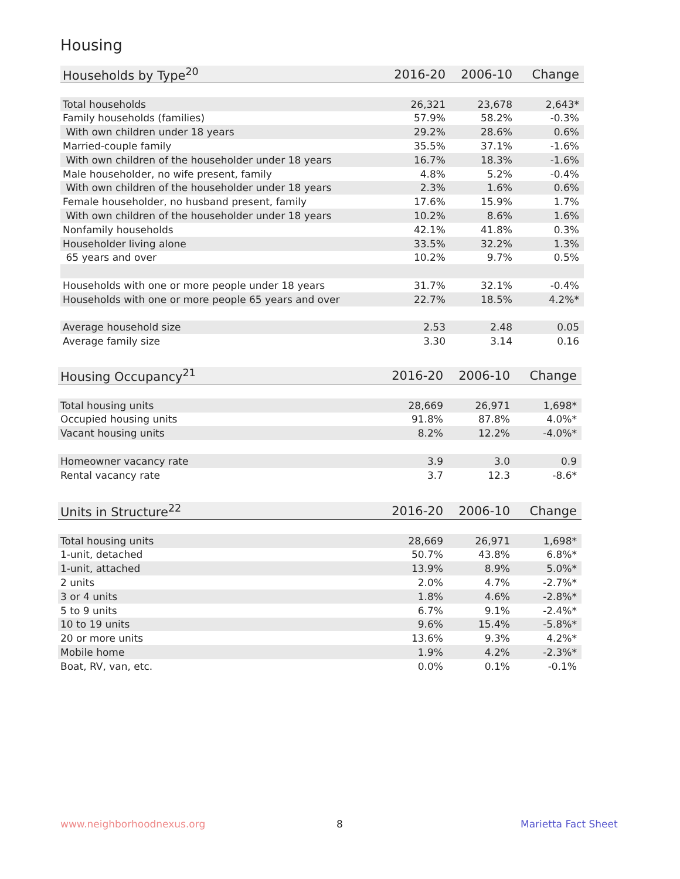Housing
| Households by Type<sup>20</sup> | 2016-20 | 2006-10 | Change |
| --- | --- | --- | --- |
| Total households | 26,321 | 23,678 | 2,643* |
| Family households (families) | 57.9% | 58.2% | -0.3% |
| With own children under 18 years | 29.2% | 28.6% | 0.6% |
| Married-couple family | 35.5% | 37.1% | -1.6% |
| With own children of the householder under 18 years | 16.7% | 18.3% | -1.6% |
| Male householder, no wife present, family | 4.8% | 5.2% | -0.4% |
| With own children of the householder under 18 years | 2.3% | 1.6% | 0.6% |
| Female householder, no husband present, family | 17.6% | 15.9% | 1.7% |
| With own children of the householder under 18 years | 10.2% | 8.6% | 1.6% |
| Nonfamily households | 42.1% | 41.8% | 0.3% |
| Householder living alone | 33.5% | 32.2% | 1.3% |
| 65 years and over | 10.2% | 9.7% | 0.5% |
| Households with one or more people under 18 years | 31.7% | 32.1% | -0.4% |
| Households with one or more people 65 years and over | 22.7% | 18.5% | 4.2%* |
| Average household size | 2.53 | 2.48 | 0.05 |
| Average family size | 3.30 | 3.14 | 0.16 |
| Housing Occupancy<sup>21</sup> | 2016-20 | 2006-10 | Change |
| --- | --- | --- | --- |
| Total housing units | 28,669 | 26,971 | 1,698* |
| Occupied housing units | 91.8% | 87.8% | 4.0%* |
| Vacant housing units | 8.2% | 12.2% | -4.0%* |
| Homeowner vacancy rate | 3.9 | 3.0 | 0.9 |
| Rental vacancy rate | 3.7 | 12.3 | -8.6* |
| Units in Structure<sup>22</sup> | 2016-20 | 2006-10 | Change |
| --- | --- | --- | --- |
| Total housing units | 28,669 | 26,971 | 1,698* |
| 1-unit, detached | 50.7% | 43.8% | 6.8%* |
| 1-unit, attached | 13.9% | 8.9% | 5.0%* |
| 2 units | 2.0% | 4.7% | -2.7%* |
| 3 or 4 units | 1.8% | 4.6% | -2.8%* |
| 5 to 9 units | 6.7% | 9.1% | -2.4%* |
| 10 to 19 units | 9.6% | 15.4% | -5.8%* |
| 20 or more units | 13.6% | 9.3% | 4.2%* |
| Mobile home | 1.9% | 4.2% | -2.3%* |
| Boat, RV, van, etc. | 0.0% | 0.1% | -0.1% |
www.neighborhoodnexus.org 8 Marietta Fact Sheet